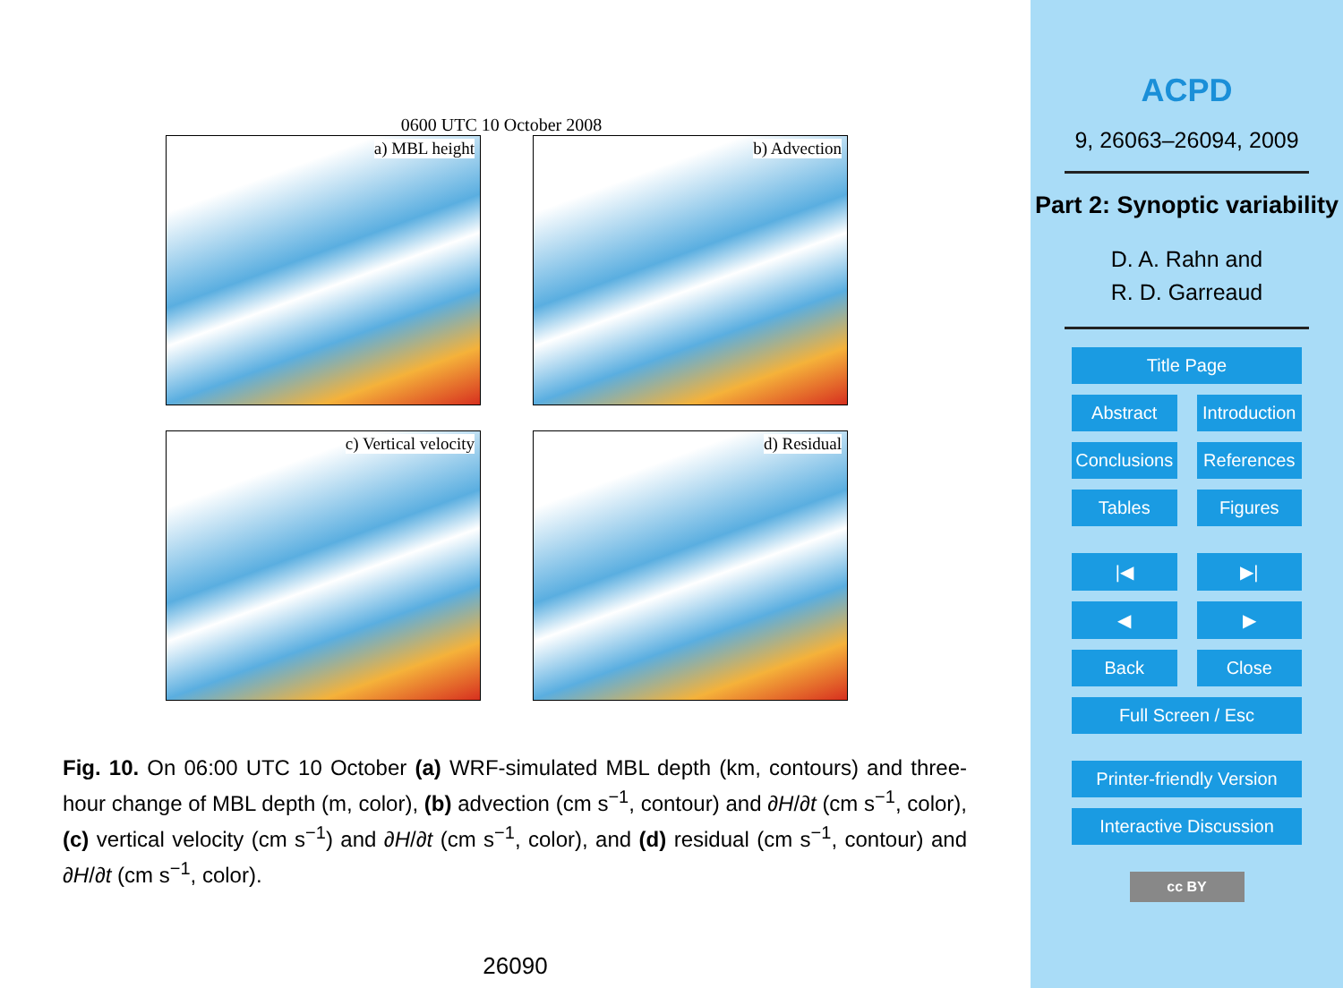0600 UTC 10 October 2008
a) MBL height
b) Advection
c) Vertical velocity
d) Residual
Fig. 10. On 06:00 UTC 10 October (a) WRF-simulated MBL depth (km, contours) and three-hour change of MBL depth (m, color), (b) advection (cm s<sup>−1</sup>, contour) and ∂H/∂t (cm s<sup>−1</sup>, color), (c) vertical velocity (cm s<sup>−1</sup>) and ∂H/∂t (cm s<sup>−1</sup>, color), and (d) residual (cm s<sup>−1</sup>, contour) and ∂H/∂t (cm s<sup>−1</sup>, color).
26090
ACPD
9, 26063–26094, 2009
Part 2: Synoptic variability
D. A. Rahn and
R. D. Garreaud
Title Page
Abstract Introduction
Conclusions References
Tables Figures
|◀ ▶|
◀ ▶
Back Close
Full Screen / Esc
Printer-friendly Version
Interactive Discussion
cc BY